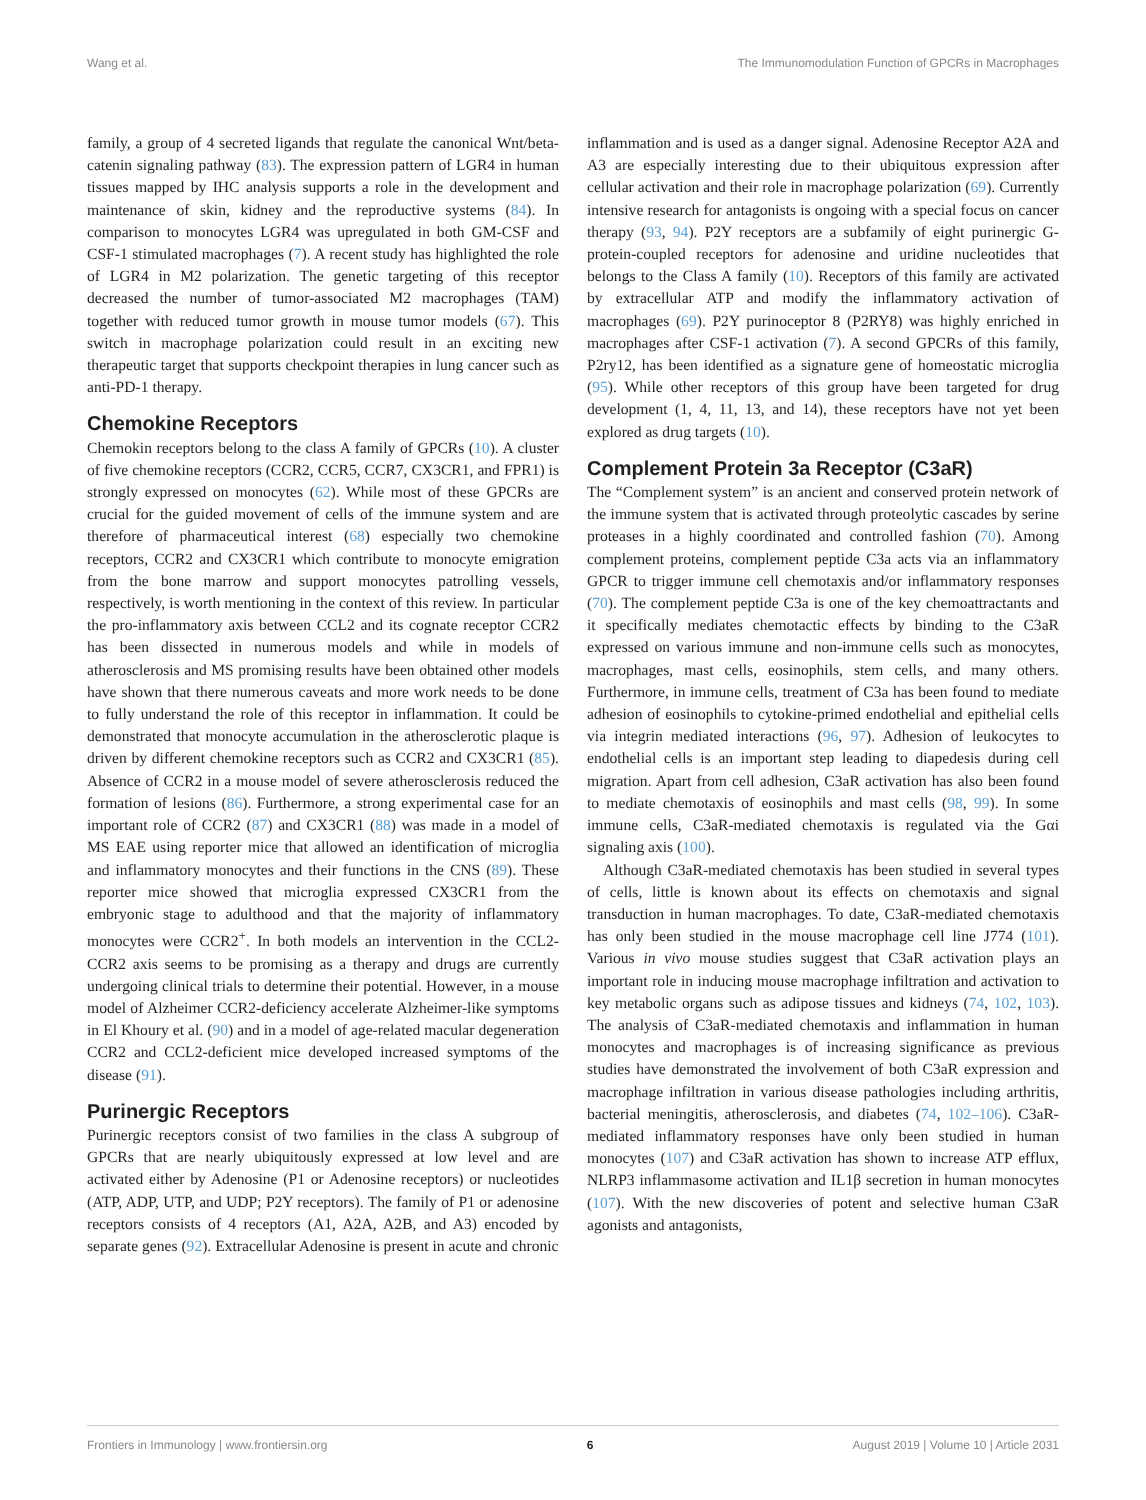Wang et al. The Immunomodulation Function of GPCRs in Macrophages
family, a group of 4 secreted ligands that regulate the canonical Wnt/beta-catenin signaling pathway (83). The expression pattern of LGR4 in human tissues mapped by IHC analysis supports a role in the development and maintenance of skin, kidney and the reproductive systems (84). In comparison to monocytes LGR4 was upregulated in both GM-CSF and CSF-1 stimulated macrophages (7). A recent study has highlighted the role of LGR4 in M2 polarization. The genetic targeting of this receptor decreased the number of tumor-associated M2 macrophages (TAM) together with reduced tumor growth in mouse tumor models (67). This switch in macrophage polarization could result in an exciting new therapeutic target that supports checkpoint therapies in lung cancer such as anti-PD-1 therapy.
Chemokine Receptors
Chemokin receptors belong to the class A family of GPCRs (10). A cluster of five chemokine receptors (CCR2, CCR5, CCR7, CX3CR1, and FPR1) is strongly expressed on monocytes (62). While most of these GPCRs are crucial for the guided movement of cells of the immune system and are therefore of pharmaceutical interest (68) especially two chemokine receptors, CCR2 and CX3CR1 which contribute to monocyte emigration from the bone marrow and support monocytes patrolling vessels, respectively, is worth mentioning in the context of this review. In particular the pro-inflammatory axis between CCL2 and its cognate receptor CCR2 has been dissected in numerous models and while in models of atherosclerosis and MS promising results have been obtained other models have shown that there numerous caveats and more work needs to be done to fully understand the role of this receptor in inflammation. It could be demonstrated that monocyte accumulation in the atherosclerotic plaque is driven by different chemokine receptors such as CCR2 and CX3CR1 (85). Absence of CCR2 in a mouse model of severe atherosclerosis reduced the formation of lesions (86). Furthermore, a strong experimental case for an important role of CCR2 (87) and CX3CR1 (88) was made in a model of MS EAE using reporter mice that allowed an identification of microglia and inflammatory monocytes and their functions in the CNS (89). These reporter mice showed that microglia expressed CX3CR1 from the embryonic stage to adulthood and that the majority of inflammatory monocytes were CCR2<sup>+</sup>. In both models an intervention in the CCL2-CCR2 axis seems to be promising as a therapy and drugs are currently undergoing clinical trials to determine their potential. However, in a mouse model of Alzheimer CCR2-deficiency accelerate Alzheimer-like symptoms in El Khoury et al. (90) and in a model of age-related macular degeneration CCR2 and CCL2-deficient mice developed increased symptoms of the disease (91).
Purinergic Receptors
Purinergic receptors consist of two families in the class A subgroup of GPCRs that are nearly ubiquitously expressed at low level and are activated either by Adenosine (P1 or Adenosine receptors) or nucleotides (ATP, ADP, UTP, and UDP; P2Y receptors). The family of P1 or adenosine receptors consists of 4 receptors (A1, A2A, A2B, and A3) encoded by separate genes (92). Extracellular Adenosine is present in acute and chronic
inflammation and is used as a danger signal. Adenosine Receptor A2A and A3 are especially interesting due to their ubiquitous expression after cellular activation and their role in macrophage polarization (69). Currently intensive research for antagonists is ongoing with a special focus on cancer therapy (93, 94). P2Y receptors are a subfamily of eight purinergic G-protein-coupled receptors for adenosine and uridine nucleotides that belongs to the Class A family (10). Receptors of this family are activated by extracellular ATP and modify the inflammatory activation of macrophages (69). P2Y purinoceptor 8 (P2RY8) was highly enriched in macrophages after CSF-1 activation (7). A second GPCRs of this family, P2ry12, has been identified as a signature gene of homeostatic microglia (95). While other receptors of this group have been targeted for drug development (1, 4, 11, 13, and 14), these receptors have not yet been explored as drug targets (10).
Complement Protein 3a Receptor (C3aR)
The “Complement system” is an ancient and conserved protein network of the immune system that is activated through proteolytic cascades by serine proteases in a highly coordinated and controlled fashion (70). Among complement proteins, complement peptide C3a acts via an inflammatory GPCR to trigger immune cell chemotaxis and/or inflammatory responses (70). The complement peptide C3a is one of the key chemoattractants and it specifically mediates chemotactic effects by binding to the C3aR expressed on various immune and non-immune cells such as monocytes, macrophages, mast cells, eosinophils, stem cells, and many others. Furthermore, in immune cells, treatment of C3a has been found to mediate adhesion of eosinophils to cytokine-primed endothelial and epithelial cells via integrin mediated interactions (96, 97). Adhesion of leukocytes to endothelial cells is an important step leading to diapedesis during cell migration. Apart from cell adhesion, C3aR activation has also been found to mediate chemotaxis of eosinophils and mast cells (98, 99). In some immune cells, C3aR-mediated chemotaxis is regulated via the Gαi signaling axis (100).
Although C3aR-mediated chemotaxis has been studied in several types of cells, little is known about its effects on chemotaxis and signal transduction in human macrophages. To date, C3aR-mediated chemotaxis has only been studied in the mouse macrophage cell line J774 (101). Various in vivo mouse studies suggest that C3aR activation plays an important role in inducing mouse macrophage infiltration and activation to key metabolic organs such as adipose tissues and kidneys (74, 102, 103). The analysis of C3aR-mediated chemotaxis and inflammation in human monocytes and macrophages is of increasing significance as previous studies have demonstrated the involvement of both C3aR expression and macrophage infiltration in various disease pathologies including arthritis, bacterial meningitis, atherosclerosis, and diabetes (74, 102–106). C3aR-mediated inflammatory responses have only been studied in human monocytes (107) and C3aR activation has shown to increase ATP efflux, NLRP3 inflammasome activation and IL1β secretion in human monocytes (107). With the new discoveries of potent and selective human C3aR agonists and antagonists,
Frontiers in Immunology | www.frontiersin.org 6 August 2019 | Volume 10 | Article 2031